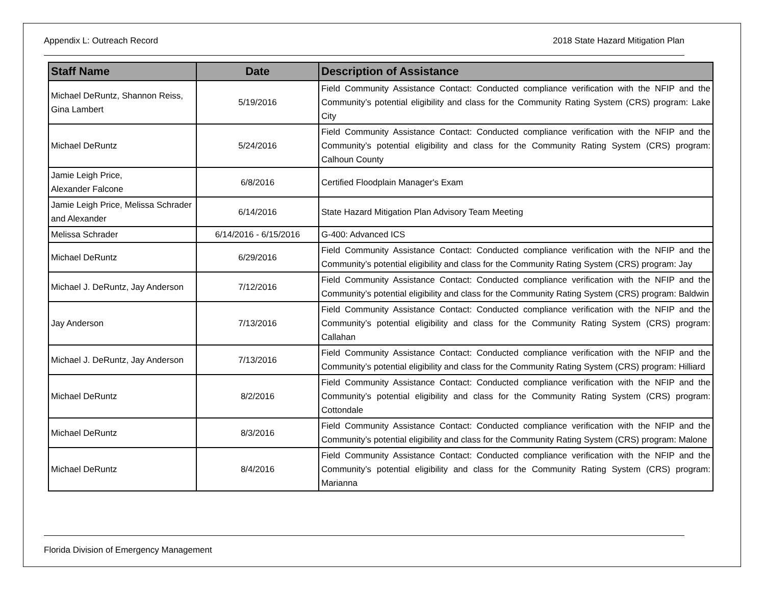Appendix L: Outreach Record 2018 State Hazard Mitigation Plan
| Staff Name | Date | Description of Assistance |
| --- | --- | --- |
| Michael DeRuntz, Shannon Reiss, Gina Lambert | 5/19/2016 | Field Community Assistance Contact: Conducted compliance verification with the NFIP and the Community’s potential eligibility and class for the Community Rating System (CRS) program: Lake City |
| Michael DeRuntz | 5/24/2016 | Field Community Assistance Contact: Conducted compliance verification with the NFIP and the Community’s potential eligibility and class for the Community Rating System (CRS) program: Calhoun County |
| Jamie Leigh Price, Alexander Falcone | 6/8/2016 | Certified Floodplain Manager's Exam |
| Jamie Leigh Price, Melissa Schrader and Alexander | 6/14/2016 | State Hazard Mitigation Plan Advisory Team Meeting |
| Melissa Schrader | 6/14/2016 - 6/15/2016 | G-400: Advanced ICS |
| Michael DeRuntz | 6/29/2016 | Field Community Assistance Contact: Conducted compliance verification with the NFIP and the Community’s potential eligibility and class for the Community Rating System (CRS) program: Jay |
| Michael J. DeRuntz, Jay Anderson | 7/12/2016 | Field Community Assistance Contact: Conducted compliance verification with the NFIP and the Community’s potential eligibility and class for the Community Rating System (CRS) program: Baldwin |
| Jay Anderson | 7/13/2016 | Field Community Assistance Contact: Conducted compliance verification with the NFIP and the Community’s potential eligibility and class for the Community Rating System (CRS) program: Callahan |
| Michael J. DeRuntz, Jay Anderson | 7/13/2016 | Field Community Assistance Contact: Conducted compliance verification with the NFIP and the Community’s potential eligibility and class for the Community Rating System (CRS) program: Hilliard |
| Michael DeRuntz | 8/2/2016 | Field Community Assistance Contact: Conducted compliance verification with the NFIP and the Community’s potential eligibility and class for the Community Rating System (CRS) program: Cottondale |
| Michael DeRuntz | 8/3/2016 | Field Community Assistance Contact: Conducted compliance verification with the NFIP and the Community’s potential eligibility and class for the Community Rating System (CRS) program: Malone |
| Michael DeRuntz | 8/4/2016 | Field Community Assistance Contact: Conducted compliance verification with the NFIP and the Community’s potential eligibility and class for the Community Rating System (CRS) program: Marianna |
Florida Division of Emergency Management